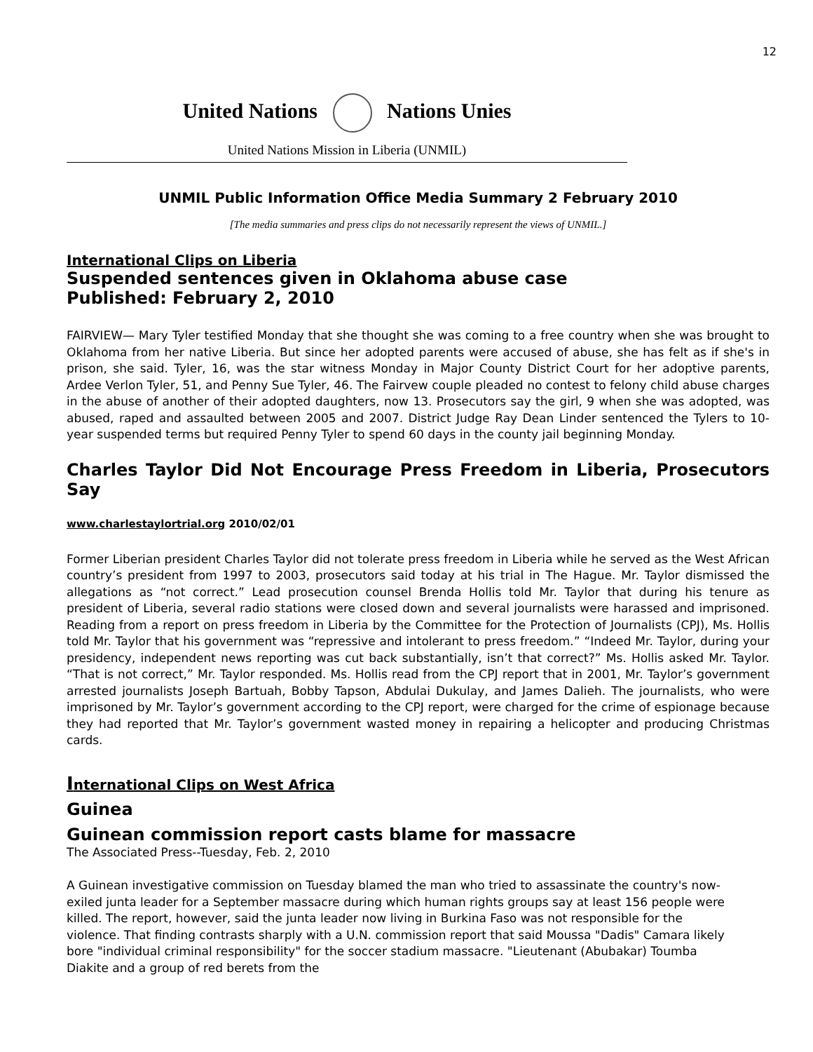12
United Nations Nations Unies
United Nations Mission in Liberia (UNMIL)
UNMIL Public Information Office Media Summary 2 February 2010
[The media summaries and press clips do not necessarily represent the views of UNMIL.]
International Clips on Liberia
Suspended sentences given in Oklahoma abuse case
Published: February 2, 2010
FAIRVIEW— Mary Tyler testified Monday that she thought she was coming to a free country when she was brought to Oklahoma from her native Liberia. But since her adopted parents were accused of abuse, she has felt as if she's in prison, she said. Tyler, 16, was the star witness Monday in Major County District Court for her adoptive parents, Ardee Verlon Tyler, 51, and Penny Sue Tyler, 46. The Fairvew couple pleaded no contest to felony child abuse charges in the abuse of another of their adopted daughters, now 13. Prosecutors say the girl, 9 when she was adopted, was abused, raped and assaulted between 2005 and 2007. District Judge Ray Dean Linder sentenced the Tylers to 10-year suspended terms but required Penny Tyler to spend 60 days in the county jail beginning Monday.
Charles Taylor Did Not Encourage Press Freedom in Liberia, Prosecutors Say
www.charlestaylortrial.org 2010/02/01
Former Liberian president Charles Taylor did not tolerate press freedom in Liberia while he served as the West African country’s president from 1997 to 2003, prosecutors said today at his trial in The Hague. Mr. Taylor dismissed the allegations as “not correct.” Lead prosecution counsel Brenda Hollis told Mr. Taylor that during his tenure as president of Liberia, several radio stations were closed down and several journalists were harassed and imprisoned. Reading from a report on press freedom in Liberia by the Committee for the Protection of Journalists (CPJ), Ms. Hollis told Mr. Taylor that his government was “repressive and intolerant to press freedom.” “Indeed Mr. Taylor, during your presidency, independent news reporting was cut back substantially, isn’t that correct?” Ms. Hollis asked Mr. Taylor. “That is not correct,” Mr. Taylor responded. Ms. Hollis read from the CPJ report that in 2001, Mr. Taylor’s government arrested journalists Joseph Bartuah, Bobby Tapson, Abdulai Dukulay, and James Dalieh. The journalists, who were imprisoned by Mr. Taylor’s government according to the CPJ report, were charged for the crime of espionage because they had reported that Mr. Taylor’s government wasted money in repairing a helicopter and producing Christmas cards.
International Clips on West Africa
Guinea
Guinean commission report casts blame for massacre
The Associated Press--Tuesday, Feb. 2, 2010
A Guinean investigative commission on Tuesday blamed the man who tried to assassinate the country's now-exiled junta leader for a September massacre during which human rights groups say at least 156 people were killed. The report, however, said the junta leader now living in Burkina Faso was not responsible for the violence. That finding contrasts sharply with a U.N. commission report that said Moussa "Dadis" Camara likely bore "individual criminal responsibility" for the soccer stadium massacre. "Lieutenant (Abubakar) Toumba Diakite and a group of red berets from the